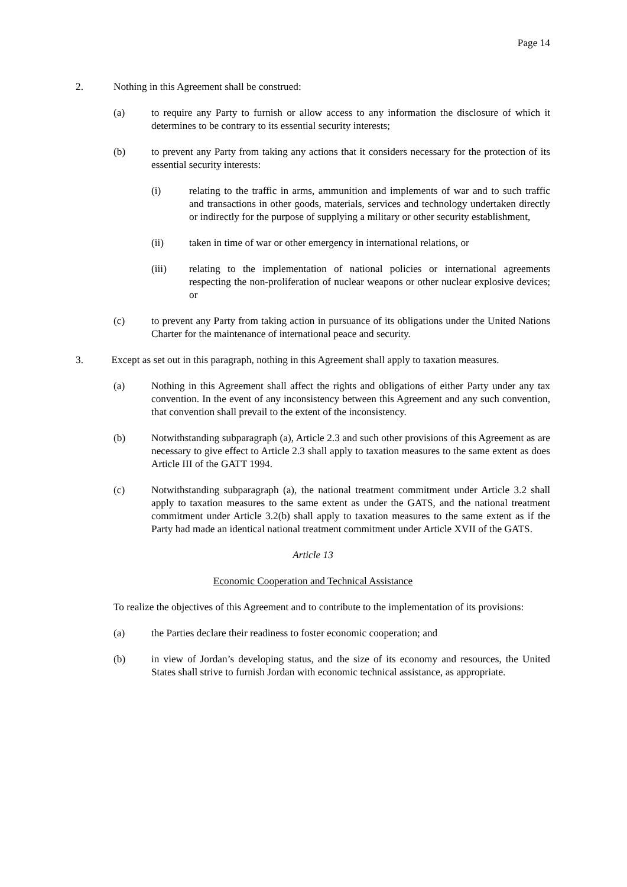Page 14
2. Nothing in this Agreement shall be construed:
(a) to require any Party to furnish or allow access to any information the disclosure of which it determines to be contrary to its essential security interests;
(b) to prevent any Party from taking any actions that it considers necessary for the protection of its essential security interests:
(i) relating to the traffic in arms, ammunition and implements of war and to such traffic and transactions in other goods, materials, services and technology undertaken directly or indirectly for the purpose of supplying a military or other security establishment,
(ii) taken in time of war or other emergency in international relations, or
(iii) relating to the implementation of national policies or international agreements respecting the non-proliferation of nuclear weapons or other nuclear explosive devices; or
(c) to prevent any Party from taking action in pursuance of its obligations under the United Nations Charter for the maintenance of international peace and security.
3. Except as set out in this paragraph, nothing in this Agreement shall apply to taxation measures.
(a) Nothing in this Agreement shall affect the rights and obligations of either Party under any tax convention. In the event of any inconsistency between this Agreement and any such convention, that convention shall prevail to the extent of the inconsistency.
(b) Notwithstanding subparagraph (a), Article 2.3 and such other provisions of this Agreement as are necessary to give effect to Article 2.3 shall apply to taxation measures to the same extent as does Article III of the GATT 1994.
(c) Notwithstanding subparagraph (a), the national treatment commitment under Article 3.2 shall apply to taxation measures to the same extent as under the GATS, and the national treatment commitment under Article 3.2(b) shall apply to taxation measures to the same extent as if the Party had made an identical national treatment commitment under Article XVII of the GATS.
Article 13
Economic Cooperation and Technical Assistance
To realize the objectives of this Agreement and to contribute to the implementation of its provisions:
(a) the Parties declare their readiness to foster economic cooperation; and
(b) in view of Jordan’s developing status, and the size of its economy and resources, the United States shall strive to furnish Jordan with economic technical assistance, as appropriate.